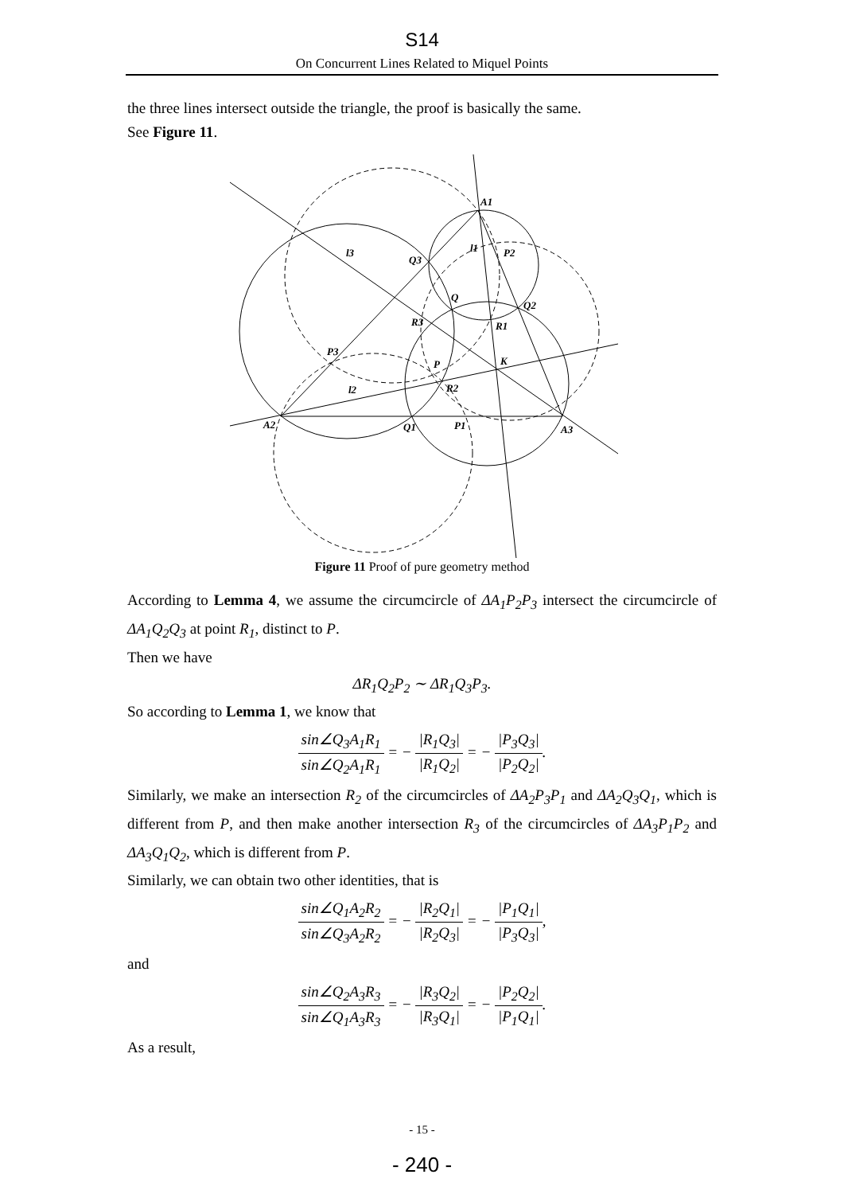S14
On Concurrent Lines Related to Miquel Points
the three lines intersect outside the triangle, the proof is basically the same.
See Figure 11.
A1
l3
l1
P2
Q3
Q
Q2
R3
R1
P3
P
K
l2
R2
A2
Q1
P1
A3
Figure 11 Proof of pure geometry method
According to Lemma 4, we assume the circumcircle of ΔA<sub>1</sub>P<sub>2</sub>P<sub>3</sub> intersect the circumcircle of ΔA<sub>1</sub>Q<sub>2</sub>Q<sub>3</sub> at point R<sub>1</sub>, distinct to P.
Then we have
ΔR<sub>1</sub>Q<sub>2</sub>P<sub>2</sub> ∼ ΔR<sub>1</sub>Q<sub>3</sub>P<sub>3</sub>.
So according to Lemma 1, we know that
sin∠Q<sub>3</sub>A<sub>1</sub>R<sub>1</sub> sin∠Q<sub>2</sub>A<sub>1</sub>R<sub>1</sub> = − |R<sub>1</sub>Q<sub>3</sub>| |R<sub>1</sub>Q<sub>2</sub>| = − |P<sub>3</sub>Q<sub>3</sub>| |P<sub>2</sub>Q<sub>2</sub>|.
Similarly, we make an intersection R<sub>2</sub> of the circumcircles of ΔA<sub>2</sub>P<sub>3</sub>P<sub>1</sub> and ΔA<sub>2</sub>Q<sub>3</sub>Q<sub>1</sub>, which is different from P, and then make another intersection R<sub>3</sub> of the circumcircles of ΔA<sub>3</sub>P<sub>1</sub>P<sub>2</sub> and ΔA<sub>3</sub>Q<sub>1</sub>Q<sub>2</sub>, which is different from P.
Similarly, we can obtain two other identities, that is
sin∠Q<sub>1</sub>A<sub>2</sub>R<sub>2</sub> sin∠Q<sub>3</sub>A<sub>2</sub>R<sub>2</sub> = − |R<sub>2</sub>Q<sub>1</sub>| |R<sub>2</sub>Q<sub>3</sub>| = − |P<sub>1</sub>Q<sub>1</sub>| |P<sub>3</sub>Q<sub>3</sub>|,
and
sin∠Q<sub>2</sub>A<sub>3</sub>R<sub>3</sub> sin∠Q<sub>1</sub>A<sub>3</sub>R<sub>3</sub> = − |R<sub>3</sub>Q<sub>2</sub>| |R<sub>3</sub>Q<sub>1</sub>| = − |P<sub>2</sub>Q<sub>2</sub>| |P<sub>1</sub>Q<sub>1</sub>|.
As a result,
- 15 -
- 240 -